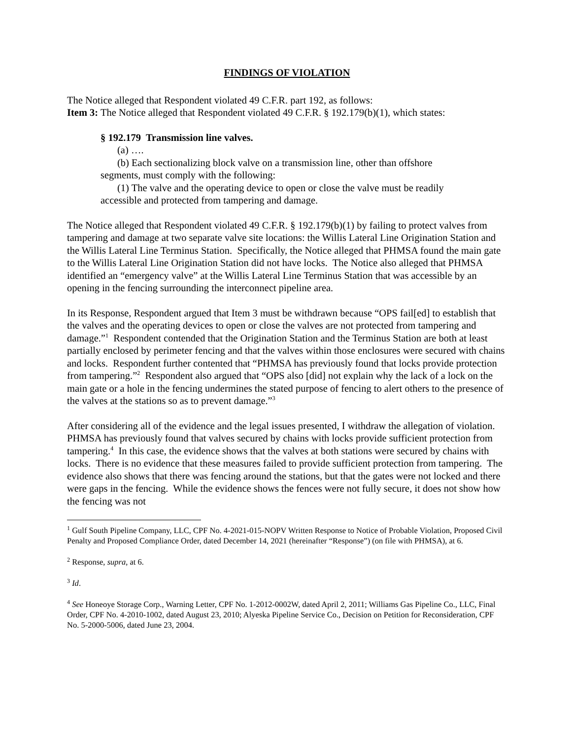FINDINGS OF VIOLATION
The Notice alleged that Respondent violated 49 C.F.R. part 192, as follows:
Item 3: The Notice alleged that Respondent violated 49 C.F.R. § 192.179(b)(1), which states:
§ 192.179 Transmission line valves.
(a) ….
(b) Each sectionalizing block valve on a transmission line, other than offshore segments, must comply with the following:
(1) The valve and the operating device to open or close the valve must be readily accessible and protected from tampering and damage.
The Notice alleged that Respondent violated 49 C.F.R. § 192.179(b)(1) by failing to protect valves from tampering and damage at two separate valve site locations: the Willis Lateral Line Origination Station and the Willis Lateral Line Terminus Station. Specifically, the Notice alleged that PHMSA found the main gate to the Willis Lateral Line Origination Station did not have locks. The Notice also alleged that PHMSA identified an “emergency valve” at the Willis Lateral Line Terminus Station that was accessible by an opening in the fencing surrounding the interconnect pipeline area.
In its Response, Respondent argued that Item 3 must be withdrawn because “OPS fail[ed] to establish that the valves and the operating devices to open or close the valves are not protected from tampering and damage.”<sup>1</sup> Respondent contended that the Origination Station and the Terminus Station are both at least partially enclosed by perimeter fencing and that the valves within those enclosures were secured with chains and locks. Respondent further contented that “PHMSA has previously found that locks provide protection from tampering.”<sup>2</sup> Respondent also argued that “OPS also [did] not explain why the lack of a lock on the main gate or a hole in the fencing undermines the stated purpose of fencing to alert others to the presence of the valves at the stations so as to prevent damage.”<sup>3</sup>
After considering all of the evidence and the legal issues presented, I withdraw the allegation of violation. PHMSA has previously found that valves secured by chains with locks provide sufficient protection from tampering.<sup>4</sup> In this case, the evidence shows that the valves at both stations were secured by chains with locks. There is no evidence that these measures failed to provide sufficient protection from tampering. The evidence also shows that there was fencing around the stations, but that the gates were not locked and there were gaps in the fencing. While the evidence shows the fences were not fully secure, it does not show how the fencing was not
<sup>1</sup> Gulf South Pipeline Company, LLC, CPF No. 4-2021-015-NOPV Written Response to Notice of Probable Violation, Proposed Civil Penalty and Proposed Compliance Order, dated December 14, 2021 (hereinafter “Response”) (on file with PHMSA), at 6.
<sup>2</sup> Response, supra, at 6.
<sup>3</sup> Id.
<sup>4</sup> See Honeoye Storage Corp., Warning Letter, CPF No. 1-2012-0002W, dated April 2, 2011; Williams Gas Pipeline Co., LLC, Final Order, CPF No. 4-2010-1002, dated August 23, 2010; Alyeska Pipeline Service Co., Decision on Petition for Reconsideration, CPF No. 5-2000-5006, dated June 23, 2004.